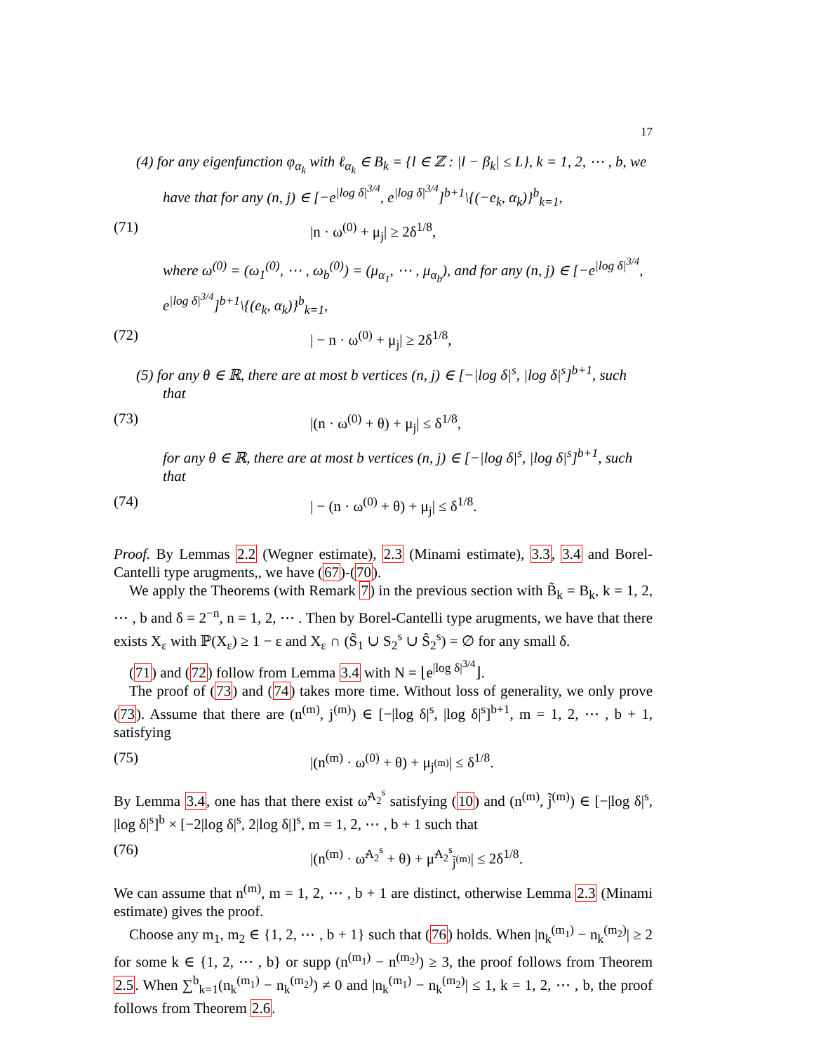17
(4) for any eigenfunction φ<sub>α<sub>k</sub></sub> with ℓ<sub>α<sub>k</sub></sub> ∈ B<sub>k</sub> = {l ∈ ℤ : |l − β<sub>k</sub>| ≤ L}, k = 1, 2, ⋯ , b, we have that for any (n, j) ∈ [−e<sup>|log δ|<sup>3/4</sup></sup>, e<sup>|log δ|<sup>3/4</sup></sup>]<sup>b+1</sup>\{(−e<sub>k</sub>, α<sub>k</sub>)}<sup>b</sup><sub>k=1</sub>,
(71) |n · ω<sup>(0)</sup> + μ<sub>j</sub>| ≥ 2δ<sup>1/8</sup>,
where ω<sup>(0)</sup> = (ω<sub>1</sub><sup>(0)</sup>, ⋯ , ω<sub>b</sub><sup>(0)</sup>) = (μ<sub>α<sub>1</sub></sub>, ⋯ , μ<sub>α<sub>b</sub></sub>), and for any (n, j) ∈ [−e<sup>|log δ|<sup>3/4</sup></sup>, e<sup>|log δ|<sup>3/4</sup></sup>]<sup>b+1</sup>\{(e<sub>k</sub>, α<sub>k</sub>)}<sup>b</sup><sub>k=1</sub>,
(72) | − n · ω<sup>(0)</sup> + μ<sub>j</sub>| ≥ 2δ<sup>1/8</sup>,
(5) for any θ ∈ ℝ, there are at most b vertices (n, j) ∈ [−|log δ|<sup>s</sup>, |log δ|<sup>s</sup>]<sup>b+1</sup>, such that
(73) |(n · ω<sup>(0)</sup> + θ) + μ<sub>j</sub>| ≤ δ<sup>1/8</sup>,
for any θ ∈ ℝ, there are at most b vertices (n, j) ∈ [−|log δ|<sup>s</sup>, |log δ|<sup>s</sup>]<sup>b+1</sup>, such that
(74) | − (n · ω<sup>(0)</sup> + θ) + μ<sub>j</sub>| ≤ δ<sup>1/8</sup>.
Proof. By Lemmas 2.2 (Wegner estimate), 2.3 (Minami estimate), 3.3, 3.4 and Borel-Cantelli type arugments,, we have (67)-(70).
We apply the Theorems (with Remark 7) in the previous section with B̃<sub>k</sub> = B<sub>k</sub>, k = 1, 2, ⋯ , b and δ = 2<sup>−n</sup>, n = 1, 2, ⋯ . Then by Borel-Cantelli type arugments, we have that there exists X<sub>ε</sub> with ℙ(X<sub>ε</sub>) ≥ 1 − ε and X<sub>ε</sub> ∩ (S̃<sub>1</sub> ∪ S<sub>2</sub><sup>s</sup> ∪ Ŝ<sub>2</sub><sup>s</sup>) = ∅ for any small δ.
(71) and (72) follow from Lemma 3.4 with N = ⌊e<sup>|log δ|<sup>3/4</sup></sup>⌋.
The proof of (73) and (74) takes more time. Without loss of generality, we only prove (73). Assume that there are (n<sup>(m)</sup>, j<sup>(m)</sup>) ∈ [−|log δ|<sup>s</sup>, |log δ|<sup>s</sup>]<sup>b+1</sup>, m = 1, 2, ⋯ , b + 1, satisfying
(75) |(n<sup>(m)</sup> · ω<sup>(0)</sup> + θ) + μ<sub>j<sup>(m)</sup></sub>| ≤ δ<sup>1/8</sup>.
By Lemma 3.4, one has that there exist ω̃<sup>Λ<sub>2</sub><sup>s</sup></sup> satisfying (10) and (n<sup>(m)</sup>, j̃<sup>(m)</sup>) ∈ [−|log δ|<sup>s</sup>, |log δ|<sup>s</sup>]<sup>b</sup> × [−2|log δ|<sup>s</sup>, 2|log δ|]<sup>s</sup>, m = 1, 2, ⋯ , b + 1 such that
(76) |(n<sup>(m)</sup> · ω̃<sup>Λ<sub>2</sub><sup>s</sup></sup> + θ) + μ̃<sup>Λ<sub>2</sub><sup>s</sup></sup><sub>j̃<sup>(m)</sup></sub>| ≤ 2δ<sup>1/8</sup>.
We can assume that n<sup>(m)</sup>, m = 1, 2, ⋯ , b + 1 are distinct, otherwise Lemma 2.3 (Minami estimate) gives the proof.
Choose any m<sub>1</sub>, m<sub>2</sub> ∈ {1, 2, ⋯ , b + 1} such that (76) holds. When |n<sub>k</sub><sup>(m<sub>1</sub>)</sup> − n<sub>k</sub><sup>(m<sub>2</sub>)</sup>| ≥ 2 for some k ∈ {1, 2, ⋯ , b} or supp (n<sup>(m<sub>1</sub>)</sup> − n<sup>(m<sub>2</sub>)</sup>) ≥ 3, the proof follows from Theorem 2.5. When ∑<sup>b</sup><sub>k=1</sub>(n<sub>k</sub><sup>(m<sub>1</sub>)</sup> − n<sub>k</sub><sup>(m<sub>2</sub>)</sup>) ≠ 0 and |n<sub>k</sub><sup>(m<sub>1</sub>)</sup> − n<sub>k</sub><sup>(m<sub>2</sub>)</sup>| ≤ 1, k = 1, 2, ⋯ , b, the proof follows from Theorem 2.6.